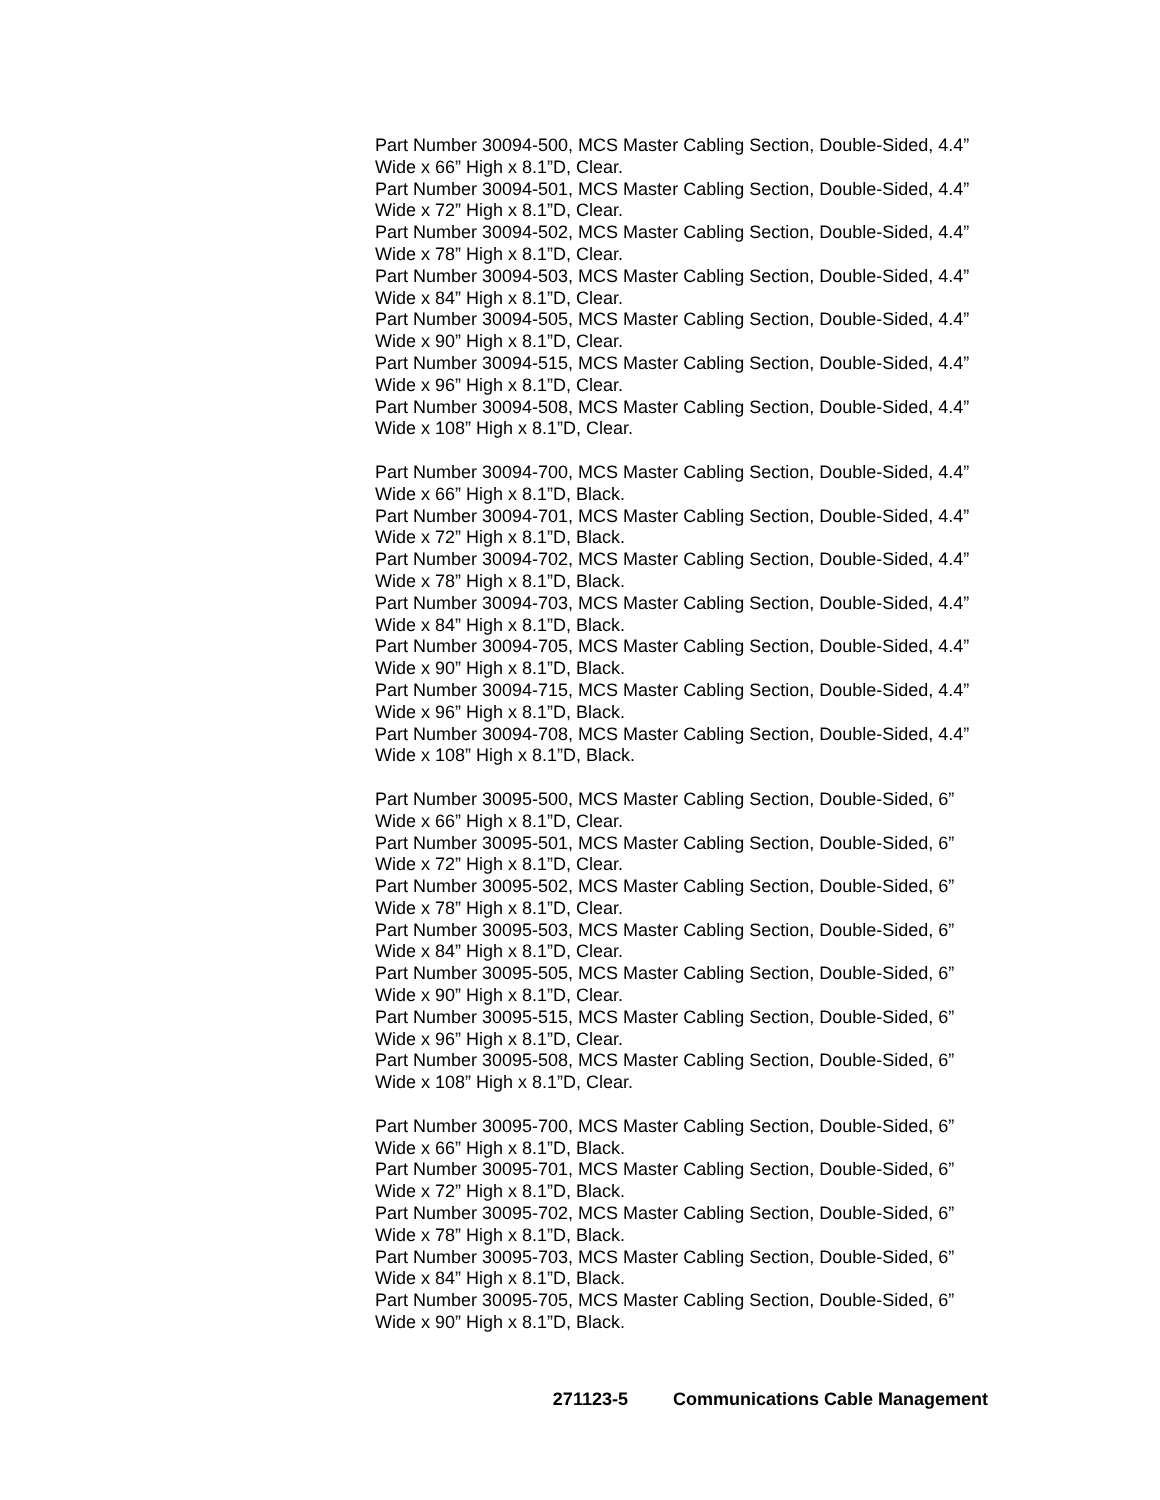Part Number 30094-500, MCS Master Cabling Section, Double-Sided, 4.4” Wide x 66” High x 8.1”D, Clear.
Part Number 30094-501, MCS Master Cabling Section, Double-Sided, 4.4” Wide x 72” High x 8.1”D, Clear.
Part Number 30094-502, MCS Master Cabling Section, Double-Sided, 4.4” Wide x 78” High x 8.1”D, Clear.
Part Number 30094-503, MCS Master Cabling Section, Double-Sided, 4.4” Wide x 84” High x 8.1”D, Clear.
Part Number 30094-505, MCS Master Cabling Section, Double-Sided, 4.4” Wide x 90” High x 8.1”D, Clear.
Part Number 30094-515, MCS Master Cabling Section, Double-Sided, 4.4” Wide x 96” High x 8.1”D, Clear.
Part Number 30094-508, MCS Master Cabling Section, Double-Sided, 4.4” Wide x 108” High x 8.1”D, Clear.
Part Number 30094-700, MCS Master Cabling Section, Double-Sided, 4.4” Wide x 66” High x 8.1”D, Black.
Part Number 30094-701, MCS Master Cabling Section, Double-Sided, 4.4” Wide x 72” High x 8.1”D, Black.
Part Number 30094-702, MCS Master Cabling Section, Double-Sided, 4.4” Wide x 78” High x 8.1”D, Black.
Part Number 30094-703, MCS Master Cabling Section, Double-Sided, 4.4” Wide x 84” High x 8.1”D, Black.
Part Number 30094-705, MCS Master Cabling Section, Double-Sided, 4.4” Wide x 90” High x 8.1”D, Black.
Part Number 30094-715, MCS Master Cabling Section, Double-Sided, 4.4” Wide x 96” High x 8.1”D, Black.
Part Number 30094-708, MCS Master Cabling Section, Double-Sided, 4.4” Wide x 108” High x 8.1”D, Black.
Part Number 30095-500, MCS Master Cabling Section, Double-Sided, 6” Wide x 66” High x 8.1”D, Clear.
Part Number 30095-501, MCS Master Cabling Section, Double-Sided, 6” Wide x 72” High x 8.1”D, Clear.
Part Number 30095-502, MCS Master Cabling Section, Double-Sided, 6” Wide x 78” High x 8.1”D, Clear.
Part Number 30095-503, MCS Master Cabling Section, Double-Sided, 6” Wide x 84” High x 8.1”D, Clear.
Part Number 30095-505, MCS Master Cabling Section, Double-Sided, 6” Wide x 90” High x 8.1”D, Clear.
Part Number 30095-515, MCS Master Cabling Section, Double-Sided, 6” Wide x 96” High x 8.1”D, Clear.
Part Number 30095-508, MCS Master Cabling Section, Double-Sided, 6” Wide x 108” High x 8.1”D, Clear.
Part Number 30095-700, MCS Master Cabling Section, Double-Sided, 6” Wide x 66” High x 8.1”D, Black.
Part Number 30095-701, MCS Master Cabling Section, Double-Sided, 6” Wide x 72” High x 8.1”D, Black.
Part Number 30095-702, MCS Master Cabling Section, Double-Sided, 6” Wide x 78” High x 8.1”D, Black.
Part Number 30095-703, MCS Master Cabling Section, Double-Sided, 6” Wide x 84” High x 8.1”D, Black.
Part Number 30095-705, MCS Master Cabling Section, Double-Sided, 6” Wide x 90” High x 8.1”D, Black.
271123-5 Communications Cable Management